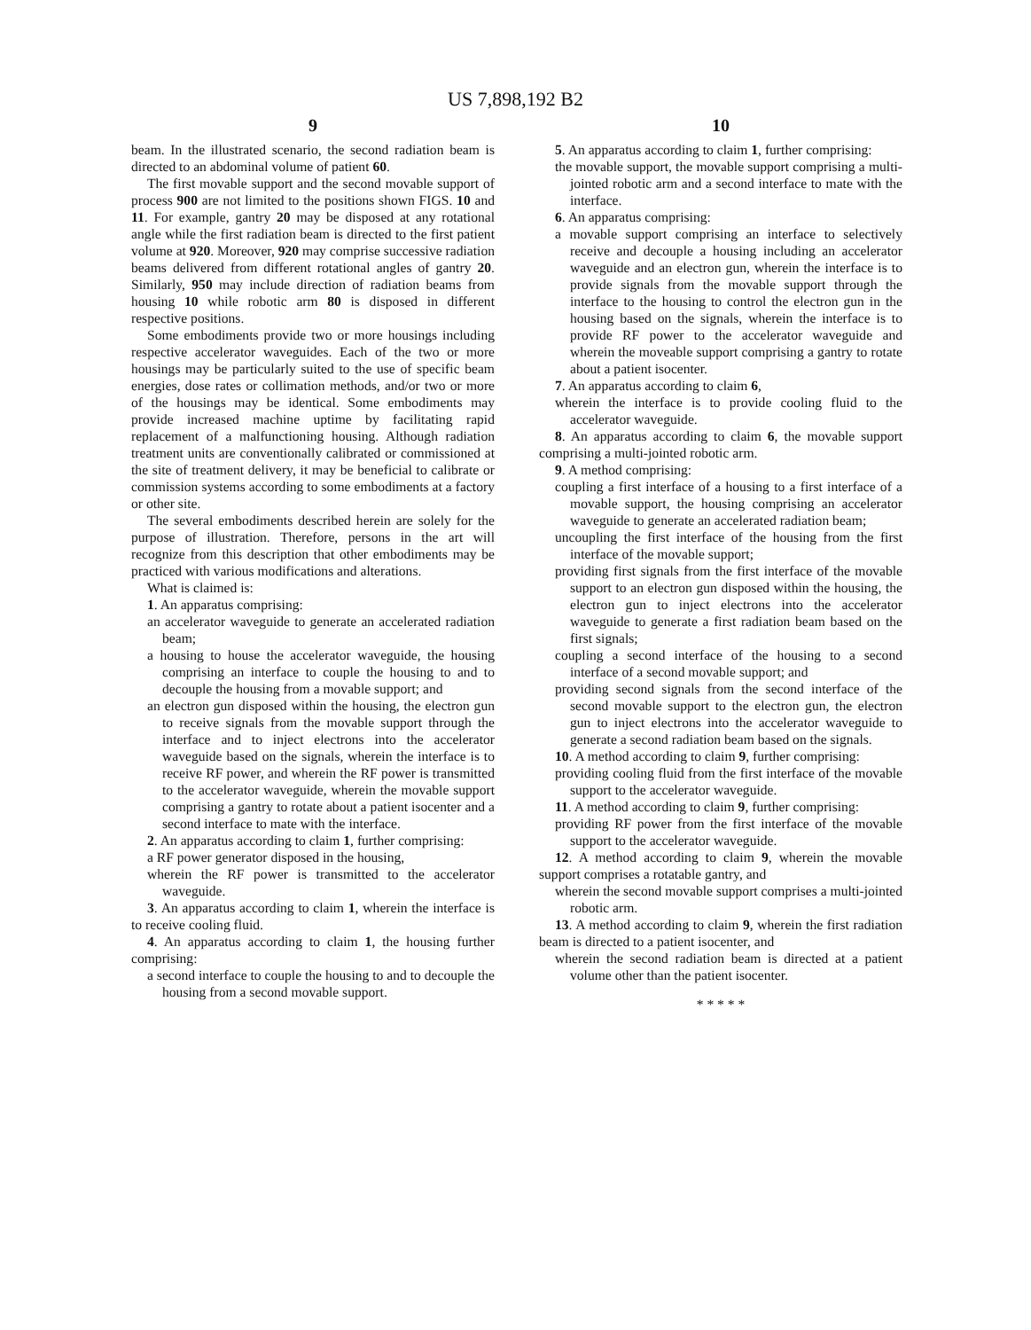US 7,898,192 B2
9
beam. In the illustrated scenario, the second radiation beam is directed to an abdominal volume of patient 60.
The first movable support and the second movable support of process 900 are not limited to the positions shown FIGS. 10 and 11. For example, gantry 20 may be disposed at any rotational angle while the first radiation beam is directed to the first patient volume at 920. Moreover, 920 may comprise successive radiation beams delivered from different rotational angles of gantry 20. Similarly, 950 may include direction of radiation beams from housing 10 while robotic arm 80 is disposed in different respective positions.
Some embodiments provide two or more housings including respective accelerator waveguides. Each of the two or more housings may be particularly suited to the use of specific beam energies, dose rates or collimation methods, and/or two or more of the housings may be identical. Some embodiments may provide increased machine uptime by facilitating rapid replacement of a malfunctioning housing. Although radiation treatment units are conventionally calibrated or commissioned at the site of treatment delivery, it may be beneficial to calibrate or commission systems according to some embodiments at a factory or other site.
The several embodiments described herein are solely for the purpose of illustration. Therefore, persons in the art will recognize from this description that other embodiments may be practiced with various modifications and alterations.
What is claimed is:
1. An apparatus comprising:
an accelerator waveguide to generate an accelerated radiation beam;
a housing to house the accelerator waveguide, the housing comprising an interface to couple the housing to and to decouple the housing from a movable support; and
an electron gun disposed within the housing, the electron gun to receive signals from the movable support through the interface and to inject electrons into the accelerator waveguide based on the signals, wherein the interface is to receive RF power, and wherein the RF power is transmitted to the accelerator waveguide, wherein the movable support comprising a gantry to rotate about a patient isocenter and a second interface to mate with the interface.
2. An apparatus according to claim 1, further comprising:
a RF power generator disposed in the housing,
wherein the RF power is transmitted to the accelerator waveguide.
3. An apparatus according to claim 1, wherein the interface is to receive cooling fluid.
4. An apparatus according to claim 1, the housing further comprising:
a second interface to couple the housing to and to decouple the housing from a second movable support.
10
5. An apparatus according to claim 1, further comprising:
the movable support, the movable support comprising a multi-jointed robotic arm and a second interface to mate with the interface.
6. An apparatus comprising:
a movable support comprising an interface to selectively receive and decouple a housing including an accelerator waveguide and an electron gun, wherein the interface is to provide signals from the movable support through the interface to the housing to control the electron gun in the housing based on the signals, wherein the interface is to provide RF power to the accelerator waveguide and wherein the moveable support comprising a gantry to rotate about a patient isocenter.
7. An apparatus according to claim 6,
wherein the interface is to provide cooling fluid to the accelerator waveguide.
8. An apparatus according to claim 6, the movable support comprising a multi-jointed robotic arm.
9. A method comprising:
coupling a first interface of a housing to a first interface of a movable support, the housing comprising an accelerator waveguide to generate an accelerated radiation beam;
uncoupling the first interface of the housing from the first interface of the movable support;
providing first signals from the first interface of the movable support to an electron gun disposed within the housing, the electron gun to inject electrons into the accelerator waveguide to generate a first radiation beam based on the first signals;
coupling a second interface of the housing to a second interface of a second movable support; and
providing second signals from the second interface of the second movable support to the electron gun, the electron gun to inject electrons into the accelerator waveguide to generate a second radiation beam based on the signals.
10. A method according to claim 9, further comprising:
providing cooling fluid from the first interface of the movable support to the accelerator waveguide.
11. A method according to claim 9, further comprising:
providing RF power from the first interface of the movable support to the accelerator waveguide.
12. A method according to claim 9, wherein the movable support comprises a rotatable gantry, and
wherein the second movable support comprises a multi-jointed robotic arm.
13. A method according to claim 9, wherein the first radiation beam is directed to a patient isocenter, and
wherein the second radiation beam is directed at a patient volume other than the patient isocenter.
* * * * *